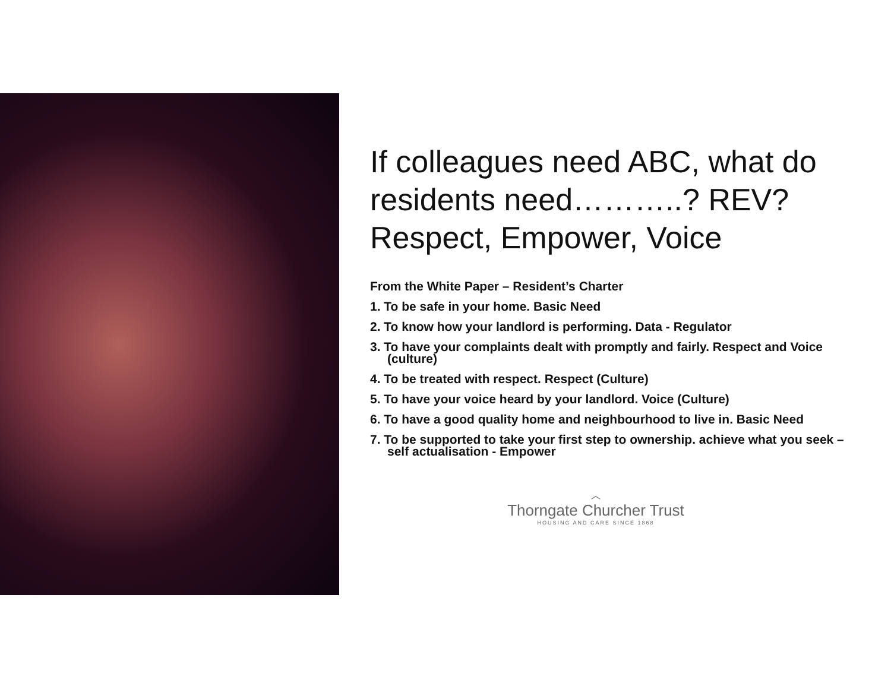If colleagues need ABC, what do residents need………..? REV? Respect, Empower, Voice
From the White Paper – Resident’s Charter
1. To be safe in your home. Basic Need
2. To know how your landlord is performing. Data - Regulator
3. To have your complaints dealt with promptly and fairly. Respect and Voice (culture)
4. To be treated with respect. Respect (Culture)
5. To have your voice heard by your landlord. Voice (Culture)
6. To have a good quality home and neighbourhood to live in. Basic Need
7. To be supported to take your first step to ownership. achieve what you seek – self actualisation - Empower
︿
Thorngate Churcher Trust
HOUSING AND CARE SINCE 1868